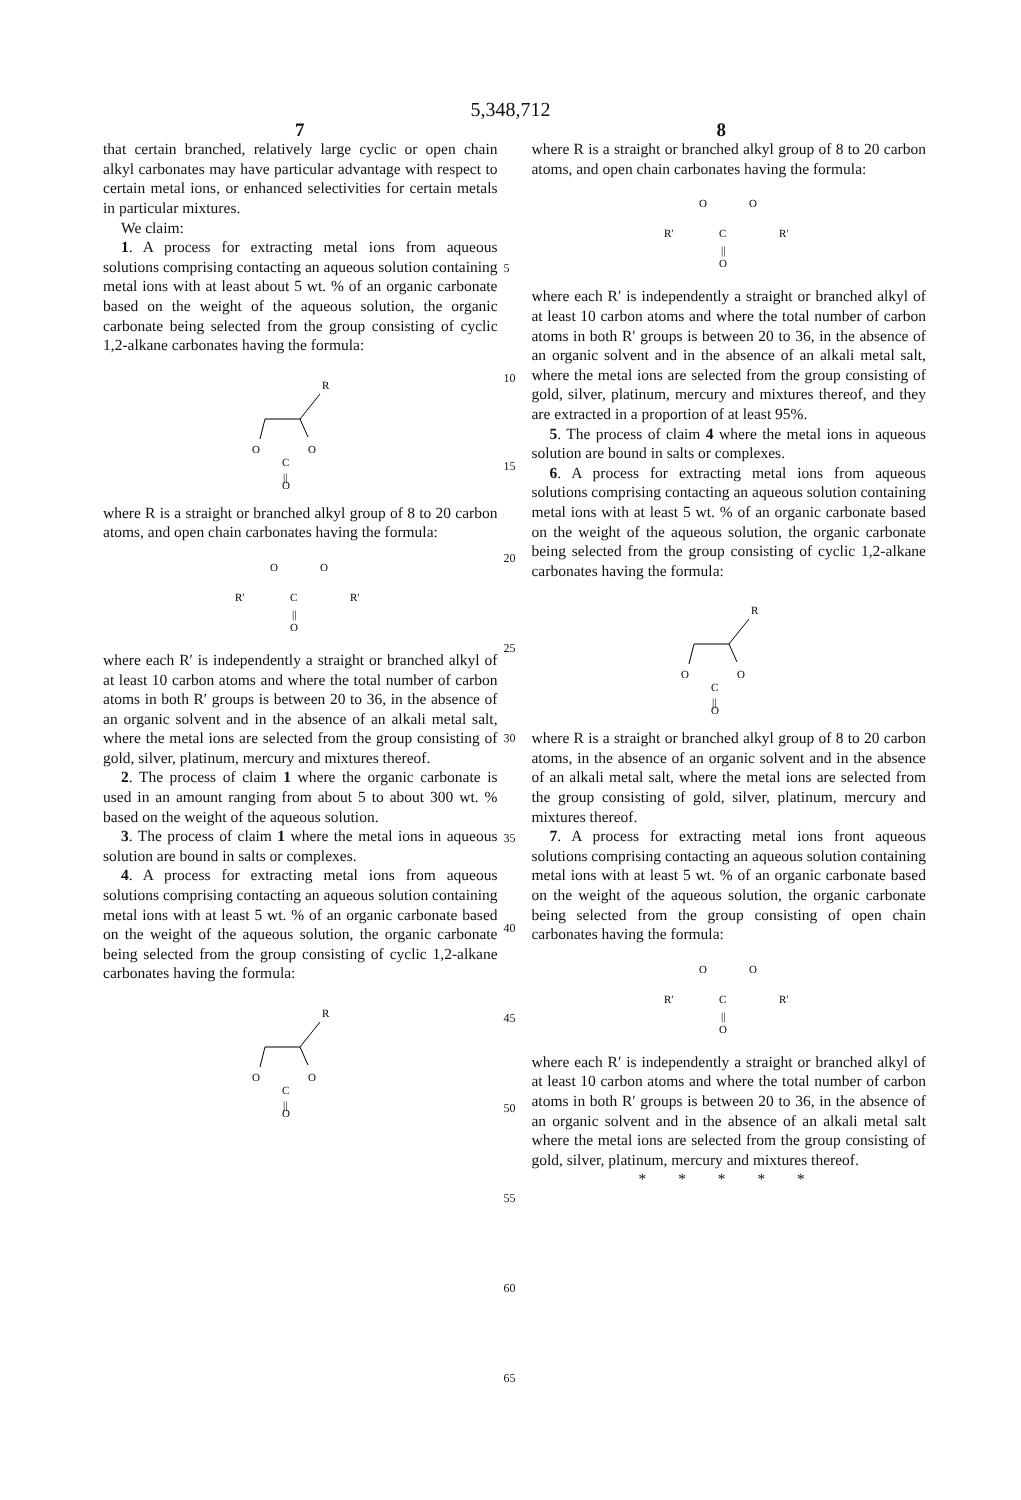5,348,712
7 8
that certain branched, relatively large cyclic or open chain alkyl carbonates may have particular advantage with respect to certain metal ions, or enhanced selectivities for certain metals in particular mixtures.
We claim:
1. A process for extracting metal ions from aqueous solutions comprising contacting an aqueous solution containing metal ions with at least about 5 wt. % of an organic carbonate based on the weight of the aqueous solution, the organic carbonate being selected from the group consisting of cyclic 1,2-alkane carbonates having the formula:
R
O
O
C
||
O
where R is a straight or branched alkyl group of 8 to 20 carbon atoms, and open chain carbonates having the formula:
O
O
R′
C
R′
||
O
where each R′ is independently a straight or branched alkyl of at least 10 carbon atoms and where the total number of carbon atoms in both R′ groups is between 20 to 36, in the absence of an organic solvent and in the absence of an alkali metal salt, where the metal ions are selected from the group consisting of gold, silver, platinum, mercury and mixtures thereof.
2. The process of claim 1 where the organic carbonate is used in an amount ranging from about 5 to about 300 wt. % based on the weight of the aqueous solution.
3. The process of claim 1 where the metal ions in aqueous solution are bound in salts or complexes.
4. A process for extracting metal ions from aqueous solutions comprising contacting an aqueous solution containing metal ions with at least 5 wt. % of an organic carbonate based on the weight of the aqueous solution, the organic carbonate being selected from the group consisting of cyclic 1,2-alkane carbonates having the formula:
R
O
O
C
||
O
5
10
15
20
25
30
35
40
45
50
55
60
65
where R is a straight or branched alkyl group of 8 to 20 carbon atoms, and open chain carbonates having the formula:
O
O
R′
C
R′
||
O
where each R′ is independently a straight or branched alkyl of at least 10 carbon atoms and where the total number of carbon atoms in both R′ groups is between 20 to 36, in the absence of an organic solvent and in the absence of an alkali metal salt, where the metal ions are selected from the group consisting of gold, silver, platinum, mercury and mixtures thereof, and they are extracted in a proportion of at least 95%.
5. The process of claim 4 where the metal ions in aqueous solution are bound in salts or complexes.
6. A process for extracting metal ions from aqueous solutions comprising contacting an aqueous solution containing metal ions with at least 5 wt. % of an organic carbonate based on the weight of the aqueous solution, the organic carbonate being selected from the group consisting of cyclic 1,2-alkane carbonates having the formula:
R
O
O
C
||
O
where R is a straight or branched alkyl group of 8 to 20 carbon atoms, in the absence of an organic solvent and in the absence of an alkali metal salt, where the metal ions are selected from the group consisting of gold, silver, platinum, mercury and mixtures thereof.
7. A process for extracting metal ions front aqueous solutions comprising contacting an aqueous solution containing metal ions with at least 5 wt. % of an organic carbonate based on the weight of the aqueous solution, the organic carbonate being selected from the group consisting of open chain carbonates having the formula:
O
O
R′
C
R′
||
O
where each R′ is independently a straight or branched alkyl of at least 10 carbon atoms and where the total number of carbon atoms in both R′ groups is between 20 to 36, in the absence of an organic solvent and in the absence of an alkali metal salt where the metal ions are selected from the group consisting of gold, silver, platinum, mercury and mixtures thereof.
* * * * *